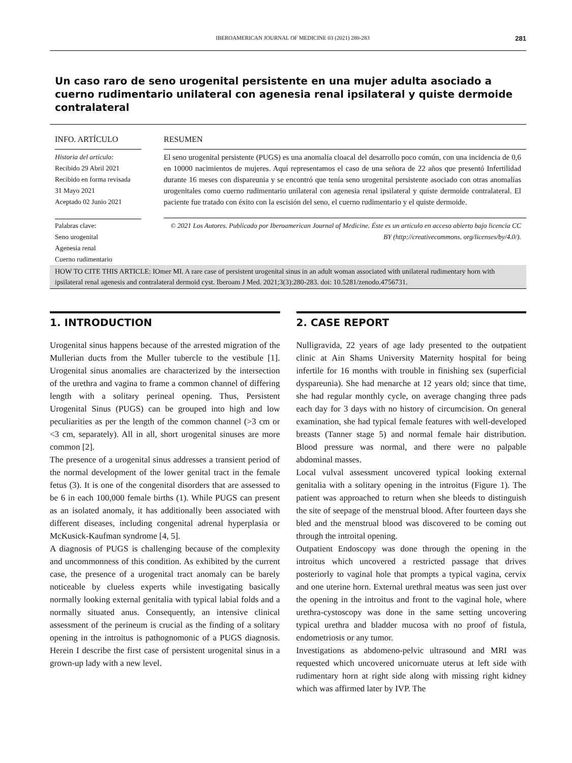IBEROAMERICAN JOURNAL OF MEDICINE 03 (2021) 280-283 281
Un caso raro de seno urogenital persistente en una mujer adulta asociado a cuerno rudimentario unilateral con agenesia renal ipsilateral y quiste dermoide contralateral
INFO. ARTÍCULO
Historia del artículo:
Recibido 29 Abril 2021
Recibido en forma revisada
31 Mayo 2021
Aceptado 02 Junio 2021
Palabras clave:
Seno urogenital
Agenesia renal
Cuerno rudimentario
RESUMEN
El seno urogenital persistente (PUGS) es una anomalía cloacal del desarrollo poco común, con una incidencia de 0,6 en 10000 nacimientos de mujeres. Aquí representamos el caso de una señora de 22 años que presentó Infertilidad durante 16 meses con dispareunia y se encontró que tenía seno urogenital persistente asociado con otras anomalías urogenitales como cuerno rudimentario unilateral con agenesia renal ipsilateral y quiste dermoide contralateral. El paciente fue tratado con éxito con la escisión del seno, el cuerno rudimentario y el quiste dermoide.
© 2021 Los Autores. Publicado por Iberoamerican Journal of Medicine. Éste es un artículo en acceso abierto bajo licencia CC BY (http://creativecommons. org/licenses/by/4.0/).
HOW TO CITE THIS ARTICLE: IOmer MI. A rare case of persistent urogenital sinus in an adult woman associated with unilateral rudimentary horn with ipsilateral renal agenesis and contralateral dermoid cyst. Iberoam J Med. 2021;3(3):280-283. doi: 10.5281/zenodo.4756731.
1. INTRODUCTION
Urogenital sinus happens because of the arrested migration of the Mullerian ducts from the Muller tubercle to the vestibule [1]. Urogenital sinus anomalies are characterized by the intersection of the urethra and vagina to frame a common channel of differing length with a solitary perineal opening. Thus, Persistent Urogenital Sinus (PUGS) can be grouped into high and low peculiarities as per the length of the common channel (>3 cm or <3 cm, separately). All in all, short urogenital sinuses are more common [2].
The presence of a urogenital sinus addresses a transient period of the normal development of the lower genital tract in the female fetus (3). It is one of the congenital disorders that are assessed to be 6 in each 100,000 female births (1). While PUGS can present as an isolated anomaly, it has additionally been associated with different diseases, including congenital adrenal hyperplasia or McKusick-Kaufman syndrome [4, 5].
A diagnosis of PUGS is challenging because of the complexity and uncommonness of this condition. As exhibited by the current case, the presence of a urogenital tract anomaly can be barely noticeable by clueless experts while investigating basically normally looking external genitalia with typical labial folds and a normally situated anus. Consequently, an intensive clinical assessment of the perineum is crucial as the finding of a solitary opening in the introitus is pathognomonic of a PUGS diagnosis. Herein I describe the first case of persistent urogenital sinus in a grown-up lady with a new level.
2. CASE REPORT
Nulligravida, 22 years of age lady presented to the outpatient clinic at Ain Shams University Maternity hospital for being infertile for 16 months with trouble in finishing sex (superficial dyspareunia). She had menarche at 12 years old; since that time, she had regular monthly cycle, on average changing three pads each day for 3 days with no history of circumcision. On general examination, she had typical female features with well-developed breasts (Tanner stage 5) and normal female hair distribution. Blood pressure was normal, and there were no palpable abdominal masses.
Local vulval assessment uncovered typical looking external genitalia with a solitary opening in the introitus (Figure 1). The patient was approached to return when she bleeds to distinguish the site of seepage of the menstrual blood. After fourteen days she bled and the menstrual blood was discovered to be coming out through the introital opening.
Outpatient Endoscopy was done through the opening in the introitus which uncovered a restricted passage that drives posteriorly to vaginal hole that prompts a typical vagina, cervix and one uterine horn. External urethral meatus was seen just over the opening in the introitus and front to the vaginal hole, where urethra-cystoscopy was done in the same setting uncovering typical urethra and bladder mucosa with no proof of fistula, endometriosis or any tumor.
Investigations as abdomeno-pelvic ultrasound and MRI was requested which uncovered unicornuate uterus at left side with rudimentary horn at right side along with missing right kidney which was affirmed later by IVP. The